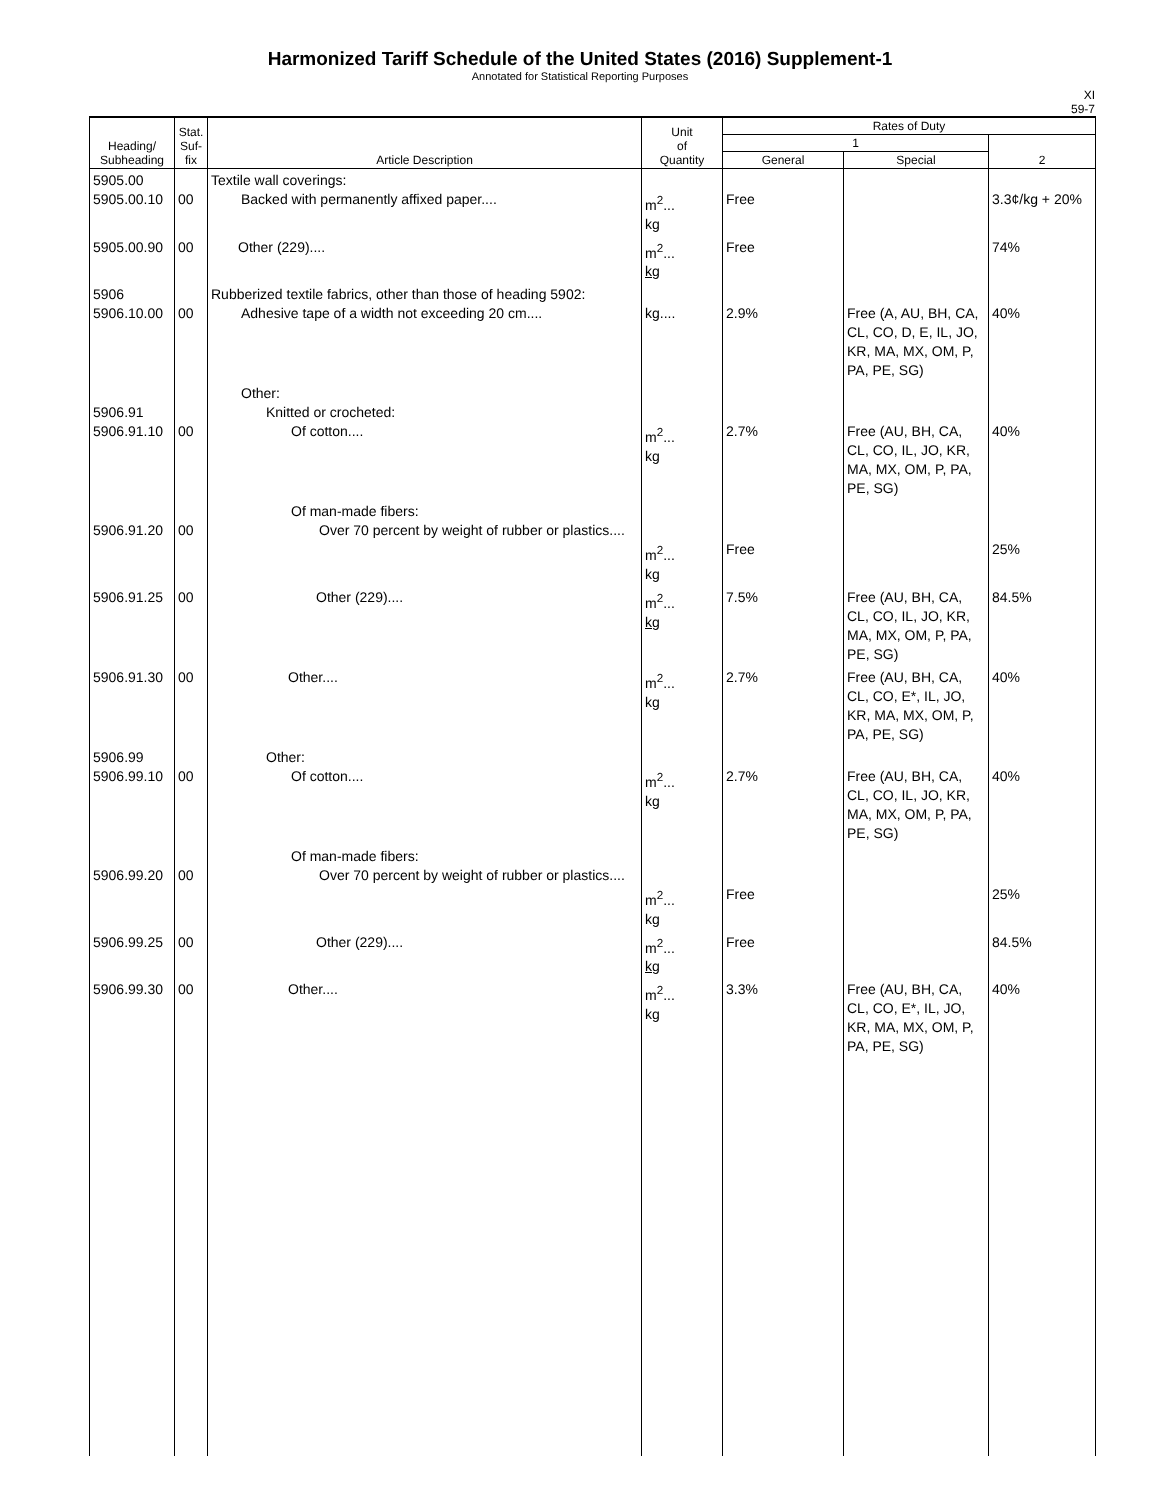Harmonized Tariff Schedule of the United States (2016) Supplement-1
Annotated for Statistical Reporting Purposes
XI
59-7
| Heading/ Subheading | Stat. Suf- fix | Article Description | Unit of Quantity | Rates of Duty | | |
| --- | --- | --- | --- | --- | --- | --- |
| | | | | 1 | | 2 |
| | | | | General | Special | |
| 5905.00 5905.00.10 | 00 | Textile wall coverings: Backed with permanently affixed paper.... | m<sup>2</sup>... kg | Free | | 3.3¢/kg + 20% |
| 5905.00.90 | 00 | Other (229).... | m<sup>2</sup>... kg | Free | | 74% |
| 5906 5906.10.00 | 00 | Rubberized textile fabrics, other than those of heading 5902: Adhesive tape of a width not exceeding 20 cm.... | kg.... | 2.9% | Free (A, AU, BH, CA, CL, CO, D, E, IL, JO, KR, MA, MX, OM, P, PA, PE, SG) | 40% |
| 5906.91 5906.91.10 | 00 | Other: Knitted or crocheted: Of cotton.... | m<sup>2</sup>... kg | 2.7% | Free (AU, BH, CA, CL, CO, IL, JO, KR, MA, MX, OM, P, PA, PE, SG) | 40% |
| 5906.91.20 | 00 | Of man-made fibers: Over 70 percent by weight of rubber or plastics.... | m<sup>2</sup>... kg | Free | | 25% |
| 5906.91.25 | 00 | Other (229).... | m<sup>2</sup>... kg | 7.5% | Free (AU, BH, CA, CL, CO, IL, JO, KR, MA, MX, OM, P, PA, PE, SG) | 84.5% |
| 5906.91.30 | 00 | Other.... | m<sup>2</sup>... kg | 2.7% | Free (AU, BH, CA, CL, CO, E*, IL, JO, KR, MA, MX, OM, P, PA, PE, SG) | 40% |
| 5906.99 5906.99.10 | 00 | Other: Of cotton.... | m<sup>2</sup>... kg | 2.7% | Free (AU, BH, CA, CL, CO, IL, JO, KR, MA, MX, OM, P, PA, PE, SG) | 40% |
| 5906.99.20 | 00 | Of man-made fibers: Over 70 percent by weight of rubber or plastics.... | m<sup>2</sup>... kg | Free | | 25% |
| 5906.99.25 | 00 | Other (229).... | m<sup>2</sup>... kg | Free | | 84.5% |
| 5906.99.30 | 00 | Other.... | m<sup>2</sup>... kg | 3.3% | Free (AU, BH, CA, CL, CO, E*, IL, JO, KR, MA, MX, OM, P, PA, PE, SG) | 40% |